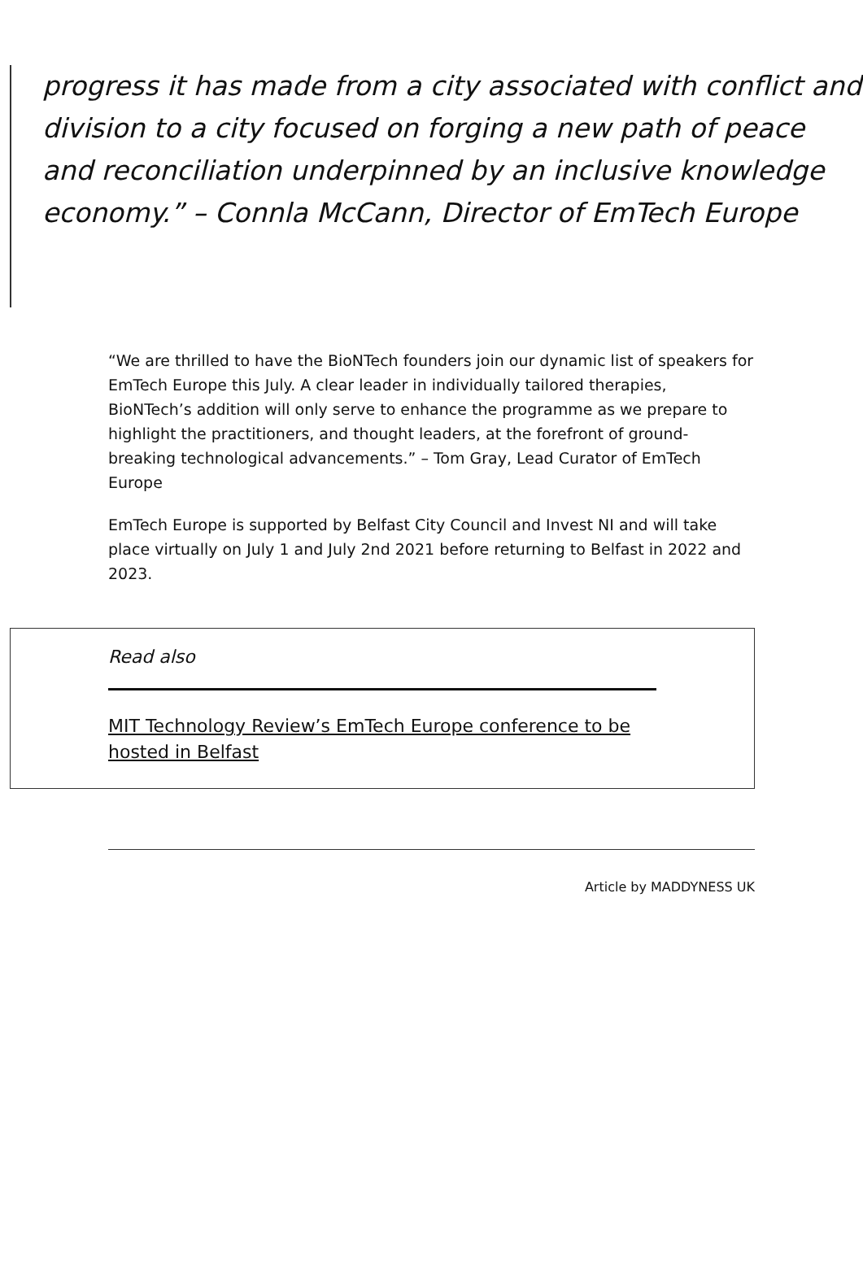progress it has made from a city associated with conflict and division to a city focused on forging a new path of peace and reconciliation underpinned by an inclusive knowledge economy.” – Connla McCann, Director of EmTech Europe
“We are thrilled to have the BioNTech founders join our dynamic list of speakers for EmTech Europe this July. A clear leader in individually tailored therapies, BioNTech’s addition will only serve to enhance the programme as we prepare to highlight the practitioners, and thought leaders, at the forefront of ground-breaking technological advancements.” – Tom Gray, Lead Curator of EmTech Europe
EmTech Europe is supported by Belfast City Council and Invest NI and will take place virtually on July 1 and July 2nd 2021 before returning to Belfast in 2022 and 2023.
Read also
MIT Technology Review’s EmTech Europe conference to be hosted in Belfast
Article by MADDYNESS UK